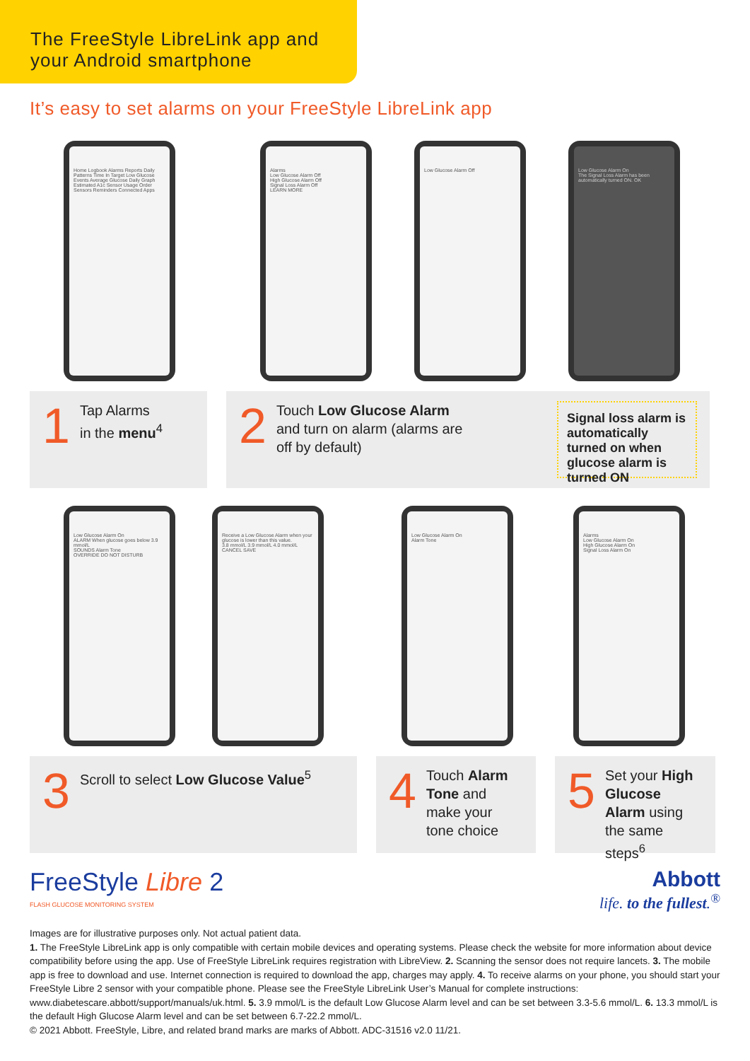The FreeStyle LibreLink app and
your Android smartphone
It’s easy to set alarms on your FreeStyle LibreLink app
Home Logbook Alarms Reports Daily Patterns Time In Target Low Glucose Events Average Glucose Daily Graph Estimated A1c Sensor Usage Order Sensors Reminders Connected Apps
Alarms
Low Glucose Alarm Off
High Glucose Alarm Off
Signal Loss Alarm Off
LEARN MORE
Low Glucose Alarm Off
Low Glucose Alarm On
The Signal Loss Alarm has been automatically turned ON. OK
1 Tap Alarms
in the menu<sup>4</sup>
2 Touch Low Glucose Alarm
and turn on alarm (alarms are
off by default) Signal loss alarm is automatically turned on when glucose alarm is turned ON
Low Glucose Alarm On
ALARM When glucose goes below 3.9 mmol/L
SOUNDS Alarm Tone
OVERRIDE DO NOT DISTURB
Receive a Low Glucose Alarm when your glucose is lower than this value.
3.8 mmol/L 3.9 mmol/L 4.0 mmol/L
CANCEL SAVE
Low Glucose Alarm On
Alarm Tone
Alarms
Low Glucose Alarm On
High Glucose Alarm On
Signal Loss Alarm On
3 Scroll to select Low Glucose Value<sup>5</sup>
4 Touch Alarm Tone and make your tone choice
5 Set your High Glucose Alarm using the same steps<sup>6</sup>
FreeStyle Libre 2
FLASH GLUCOSE MONITORING SYSTEM
Abbott
life. to the fullest.<sup>®</sup>
Images are for illustrative purposes only. Not actual patient data.
1. The FreeStyle LibreLink app is only compatible with certain mobile devices and operating systems. Please check the website for more information about device compatibility before using the app. Use of FreeStyle LibreLink requires registration with LibreView. 2. Scanning the sensor does not require lancets. 3. The mobile app is free to download and use. Internet connection is required to download the app, charges may apply. 4. To receive alarms on your phone, you should start your FreeStyle Libre 2 sensor with your compatible phone. Please see the FreeStyle LibreLink User’s Manual for complete instructions: www.diabetescare.abbott/support/manuals/uk.html. 5. 3.9 mmol/L is the default Low Glucose Alarm level and can be set between 3.3-5.6 mmol/L. 6. 13.3 mmol/L is the default High Glucose Alarm level and can be set between 6.7-22.2 mmol/L.
© 2021 Abbott. FreeStyle, Libre, and related brand marks are marks of Abbott. ADC-31516 v2.0 11/21.